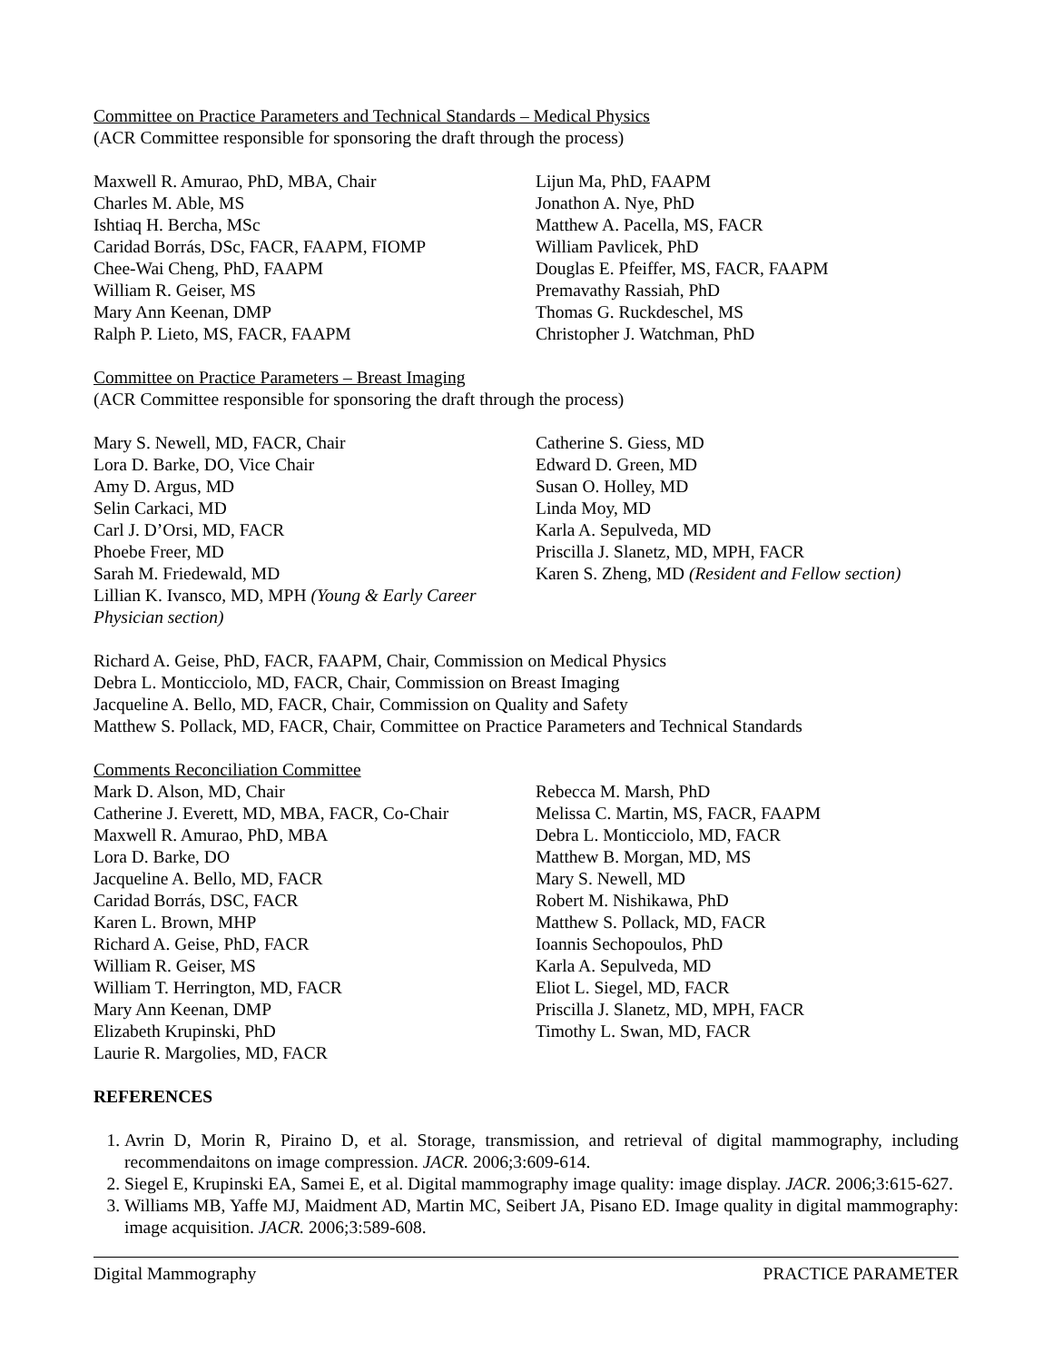Committee on Practice Parameters and Technical Standards – Medical Physics
(ACR Committee responsible for sponsoring the draft through the process)
Maxwell R. Amurao, PhD, MBA, Chair
Charles M. Able, MS
Ishtiaq H. Bercha, MSc
Caridad Borrás, DSc, FACR, FAAPM, FIOMP
Chee-Wai Cheng, PhD, FAAPM
William R. Geiser, MS
Mary Ann Keenan, DMP
Ralph P. Lieto, MS, FACR, FAAPM
Lijun Ma, PhD, FAAPM
Jonathon A. Nye, PhD
Matthew A. Pacella, MS, FACR
William Pavlicek, PhD
Douglas E. Pfeiffer, MS, FACR, FAAPM
Premavathy Rassiah, PhD
Thomas G. Ruckdeschel, MS
Christopher J. Watchman, PhD
Committee on Practice Parameters – Breast Imaging
(ACR Committee responsible for sponsoring the draft through the process)
Mary S. Newell, MD, FACR, Chair
Lora D. Barke, DO, Vice Chair
Amy D. Argus, MD
Selin Carkaci, MD
Carl J. D’Orsi, MD, FACR
Phoebe Freer, MD
Sarah M. Friedewald, MD
Lillian K. Ivansco, MD, MPH (Young & Early Career Physician section)
Catherine S. Giess, MD
Edward D. Green, MD
Susan O. Holley, MD
Linda Moy, MD
Karla A. Sepulveda, MD
Priscilla J. Slanetz, MD, MPH, FACR
Karen S. Zheng, MD (Resident and Fellow section)
Richard A. Geise, PhD, FACR, FAAPM, Chair, Commission on Medical Physics
Debra L. Monticciolo, MD, FACR, Chair, Commission on Breast Imaging
Jacqueline A. Bello, MD, FACR, Chair, Commission on Quality and Safety
Matthew S. Pollack, MD, FACR, Chair, Committee on Practice Parameters and Technical Standards
Comments Reconciliation Committee
Mark D. Alson, MD, Chair
Catherine J. Everett, MD, MBA, FACR, Co-Chair
Maxwell R. Amurao, PhD, MBA
Lora D. Barke, DO
Jacqueline A. Bello, MD, FACR
Caridad Borrás, DSC, FACR
Karen L. Brown, MHP
Richard A. Geise, PhD, FACR
William R. Geiser, MS
William T. Herrington, MD, FACR
Mary Ann Keenan, DMP
Elizabeth Krupinski, PhD
Laurie R. Margolies, MD, FACR
Rebecca M. Marsh, PhD
Melissa C. Martin, MS, FACR, FAAPM
Debra L. Monticciolo, MD, FACR
Matthew B. Morgan, MD, MS
Mary S. Newell, MD
Robert M. Nishikawa, PhD
Matthew S. Pollack, MD, FACR
Ioannis Sechopoulos, PhD
Karla A. Sepulveda, MD
Eliot L. Siegel, MD, FACR
Priscilla J. Slanetz, MD, MPH, FACR
Timothy L. Swan, MD, FACR
REFERENCES
1. Avrin D, Morin R, Piraino D, et al. Storage, transmission, and retrieval of digital mammography, including recommendaitons on image compression. JACR. 2006;3:609-614.
2. Siegel E, Krupinski EA, Samei E, et al. Digital mammography image quality: image display. JACR. 2006;3:615-627.
3. Williams MB, Yaffe MJ, Maidment AD, Martin MC, Seibert JA, Pisano ED. Image quality in digital mammography: image acquisition. JACR. 2006;3:589-608.
Digital Mammography PRACTICE PARAMETER